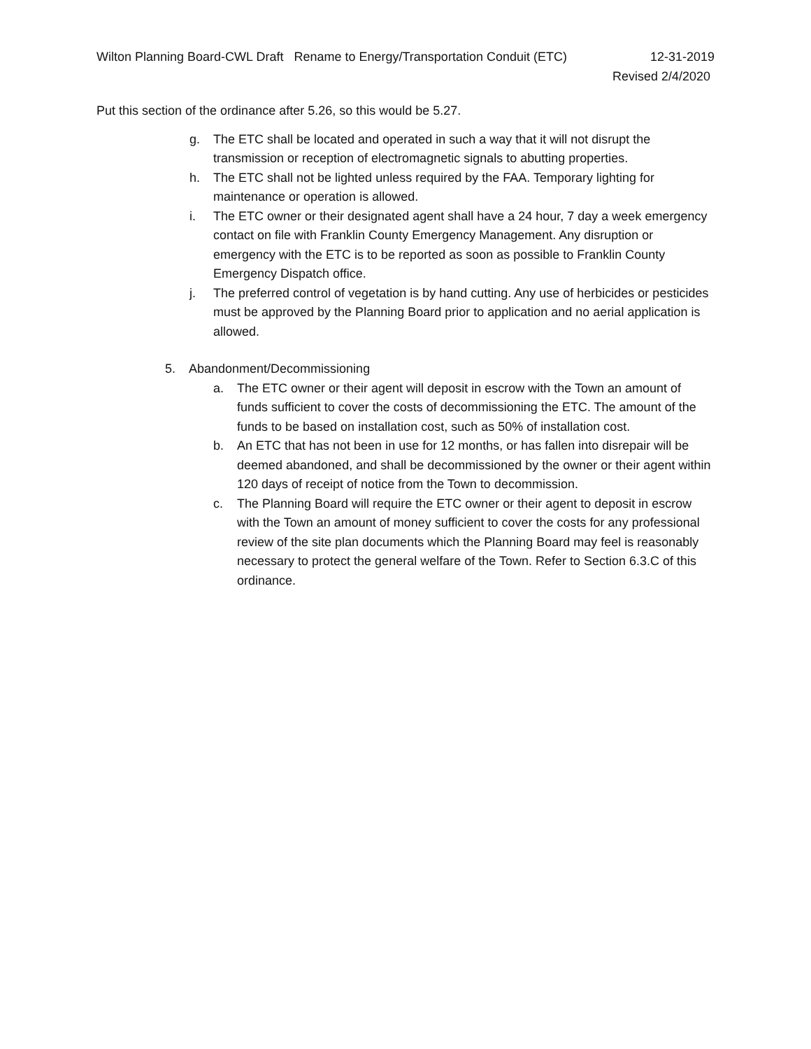Wilton Planning Board-CWL Draft Rename to Energy/Transportation Conduit (ETC) 12-31-2019
Revised 2/4/2020
Put this section of the ordinance after 5.26, so this would be 5.27.
g. The ETC shall be located and operated in such a way that it will not disrupt the transmission or reception of electromagnetic signals to abutting properties.
h. The ETC shall not be lighted unless required by the FAA. Temporary lighting for maintenance or operation is allowed.
i. The ETC owner or their designated agent shall have a 24 hour, 7 day a week emergency contact on file with Franklin County Emergency Management. Any disruption or emergency with the ETC is to be reported as soon as possible to Franklin County Emergency Dispatch office.
j. The preferred control of vegetation is by hand cutting. Any use of herbicides or pesticides must be approved by the Planning Board prior to application and no aerial application is allowed.
5. Abandonment/Decommissioning
a. The ETC owner or their agent will deposit in escrow with the Town an amount of funds sufficient to cover the costs of decommissioning the ETC. The amount of the funds to be based on installation cost, such as 50% of installation cost.
b. An ETC that has not been in use for 12 months, or has fallen into disrepair will be deemed abandoned, and shall be decommissioned by the owner or their agent within 120 days of receipt of notice from the Town to decommission.
c. The Planning Board will require the ETC owner or their agent to deposit in escrow with the Town an amount of money sufficient to cover the costs for any professional review of the site plan documents which the Planning Board may feel is reasonably necessary to protect the general welfare of the Town. Refer to Section 6.3.C of this ordinance.